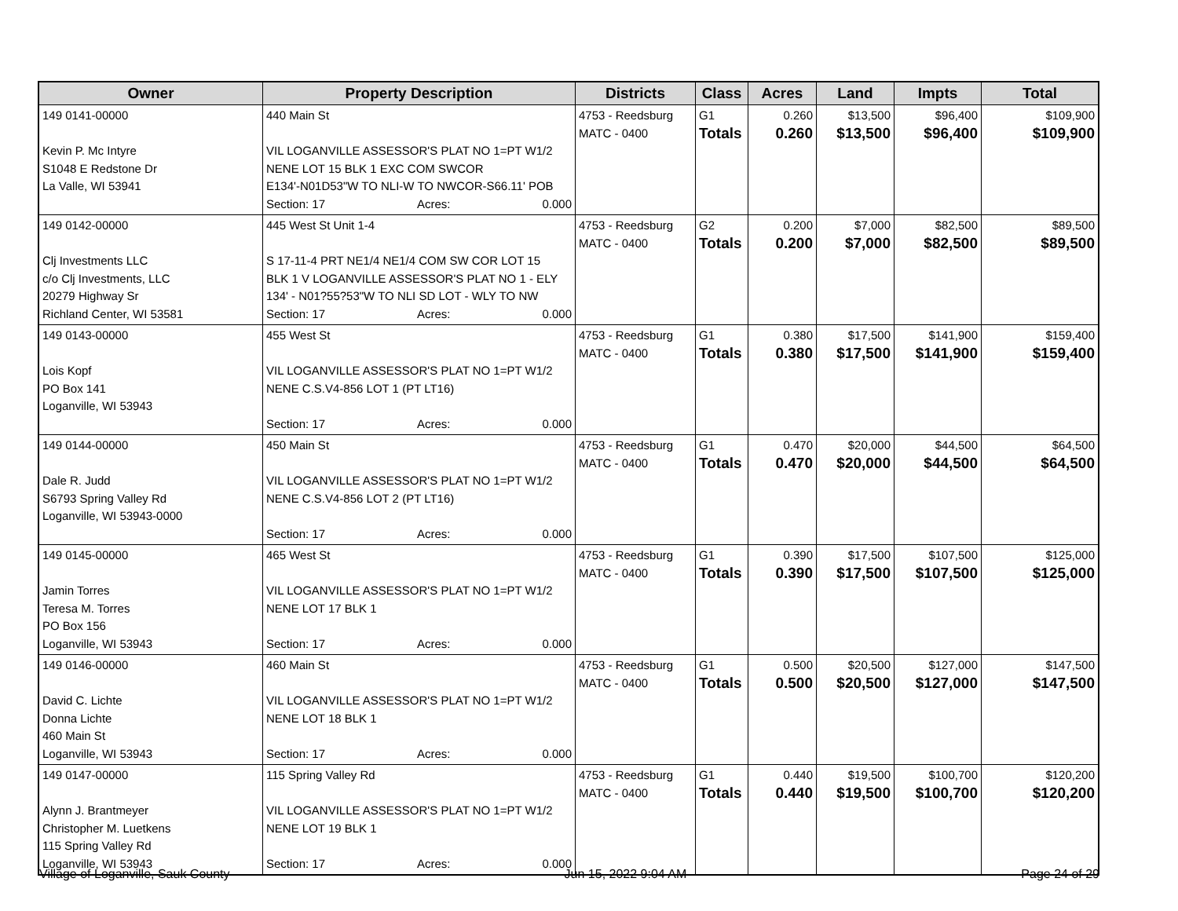| Owner | Property Description | Districts | Class | Acres | Land | Impts | Total |
| --- | --- | --- | --- | --- | --- | --- | --- |
| 149 0141-00000 Kevin P. Mc Intyre S1048 E Redstone Dr La Valle, WI 53941 | 440 Main St VIL LOGANVILLE ASSESSOR'S PLAT NO 1=PT W1/2 NENE LOT 15 BLK 1 EXC COM SWCOR E134'-N01D53"W TO NLI-W TO NWCOR-S66.11' POB Section: 17 Acres: 0.000 | 4753 - Reedsburg MATC - 0400 | G1 Totals | 0.260 0.260 | $13,500 $13,500 | $96,400 $96,400 | $109,900 $109,900 |
| 149 0142-00000 Clj Investments LLC c/o Clj Investments, LLC 20279 Highway Sr Richland Center, WI 53581 | 445 West St Unit 1-4 S 17-11-4 PRT NE1/4 NE1/4 COM SW COR LOT 15 BLK 1 V LOGANVILLE ASSESSOR'S PLAT NO 1 - ELY 134' - N01?55?53"W TO NLI SD LOT - WLY TO NW Section: 17 Acres: 0.000 | 4753 - Reedsburg MATC - 0400 | G2 Totals | 0.200 0.200 | $7,000 $7,000 | $82,500 $82,500 | $89,500 $89,500 |
| 149 0143-00000 Lois Kopf PO Box 141 Loganville, WI 53943 | 455 West St VIL LOGANVILLE ASSESSOR'S PLAT NO 1=PT W1/2 NENE C.S.V4-856 LOT 1 (PT LT16) Section: 17 Acres: 0.000 | 4753 - Reedsburg MATC - 0400 | G1 Totals | 0.380 0.380 | $17,500 $17,500 | $141,900 $141,900 | $159,400 $159,400 |
| 149 0144-00000 Dale R. Judd S6793 Spring Valley Rd Loganville, WI 53943-0000 | 450 Main St VIL LOGANVILLE ASSESSOR'S PLAT NO 1=PT W1/2 NENE C.S.V4-856 LOT 2 (PT LT16) Section: 17 Acres: 0.000 | 4753 - Reedsburg MATC - 0400 | G1 Totals | 0.470 0.470 | $20,000 $20,000 | $44,500 $44,500 | $64,500 $64,500 |
| 149 0145-00000 Jamin Torres Teresa M. Torres PO Box 156 Loganville, WI 53943 | 465 West St VIL LOGANVILLE ASSESSOR'S PLAT NO 1=PT W1/2 NENE LOT 17 BLK 1 Section: 17 Acres: 0.000 | 4753 - Reedsburg MATC - 0400 | G1 Totals | 0.390 0.390 | $17,500 $17,500 | $107,500 $107,500 | $125,000 $125,000 |
| 149 0146-00000 David C. Lichte Donna Lichte 460 Main St Loganville, WI 53943 | 460 Main St VIL LOGANVILLE ASSESSOR'S PLAT NO 1=PT W1/2 NENE LOT 18 BLK 1 Section: 17 Acres: 0.000 | 4753 - Reedsburg MATC - 0400 | G1 Totals | 0.500 0.500 | $20,500 $20,500 | $127,000 $127,000 | $147,500 $147,500 |
| 149 0147-00000 Alynn J. Brantmeyer Christopher M. Luetkens 115 Spring Valley Rd Loganville, WI 53943 | 115 Spring Valley Rd VIL LOGANVILLE ASSESSOR'S PLAT NO 1=PT W1/2 NENE LOT 19 BLK 1 Section: 17 Acres: 0.000 | 4753 - Reedsburg MATC - 0400 | G1 Totals | 0.440 0.440 | $19,500 $19,500 | $100,700 $100,700 | $120,200 $120,200 |
Village of Loganville, Sauk County Jun 15, 2022 9:04 AM Page 24 of 29